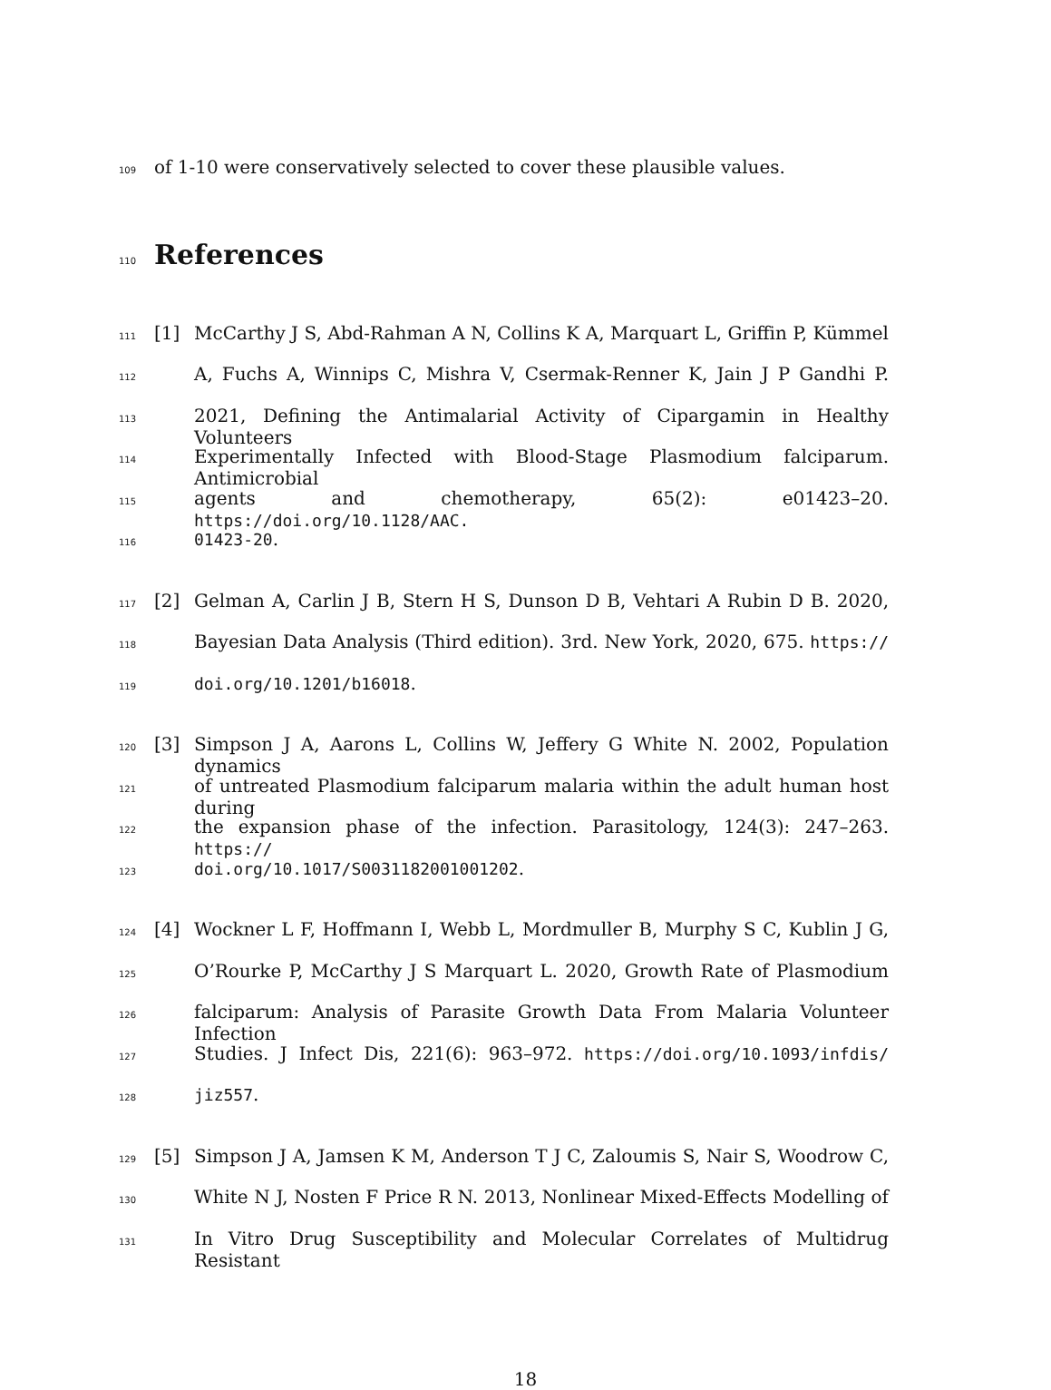109 of 1-10 were conservatively selected to cover these plausible values.
110
References
111 [1] McCarthy J S, Abd-Rahman A N, Collins K A, Marquart L, Griffin P, Kümmel
112 A, Fuchs A, Winnips C, Mishra V, Csermak-Renner K, Jain J P Gandhi P.
113 2021, Defining the Antimalarial Activity of Cipargamin in Healthy Volunteers
114 Experimentally Infected with Blood-Stage Plasmodium falciparum. Antimicrobial
115 agents and chemotherapy, 65(2): e01423–20. https://doi.org/10.1128/AAC.
116 01423-20.
117 [2] Gelman A, Carlin J B, Stern H S, Dunson D B, Vehtari A Rubin D B. 2020,
118 Bayesian Data Analysis (Third edition). 3rd. New York, 2020, 675. https://
119 doi.org/10.1201/b16018.
120 [3] Simpson J A, Aarons L, Collins W, Jeffery G White N. 2002, Population dynamics
121 of untreated Plasmodium falciparum malaria within the adult human host during
122 the expansion phase of the infection. Parasitology, 124(3): 247–263. https://
123 doi.org/10.1017/S0031182001001202.
124 [4] Wockner L F, Hoffmann I, Webb L, Mordmuller B, Murphy S C, Kublin J G,
125 O’Rourke P, McCarthy J S Marquart L. 2020, Growth Rate of Plasmodium
126 falciparum: Analysis of Parasite Growth Data From Malaria Volunteer Infection
127 Studies. J Infect Dis, 221(6): 963–972. https://doi.org/10.1093/infdis/
128 jiz557.
129 [5] Simpson J A, Jamsen K M, Anderson T J C, Zaloumis S, Nair S, Woodrow C,
130 White N J, Nosten F Price R N. 2013, Nonlinear Mixed-Effects Modelling of
131 In Vitro Drug Susceptibility and Molecular Correlates of Multidrug Resistant
18